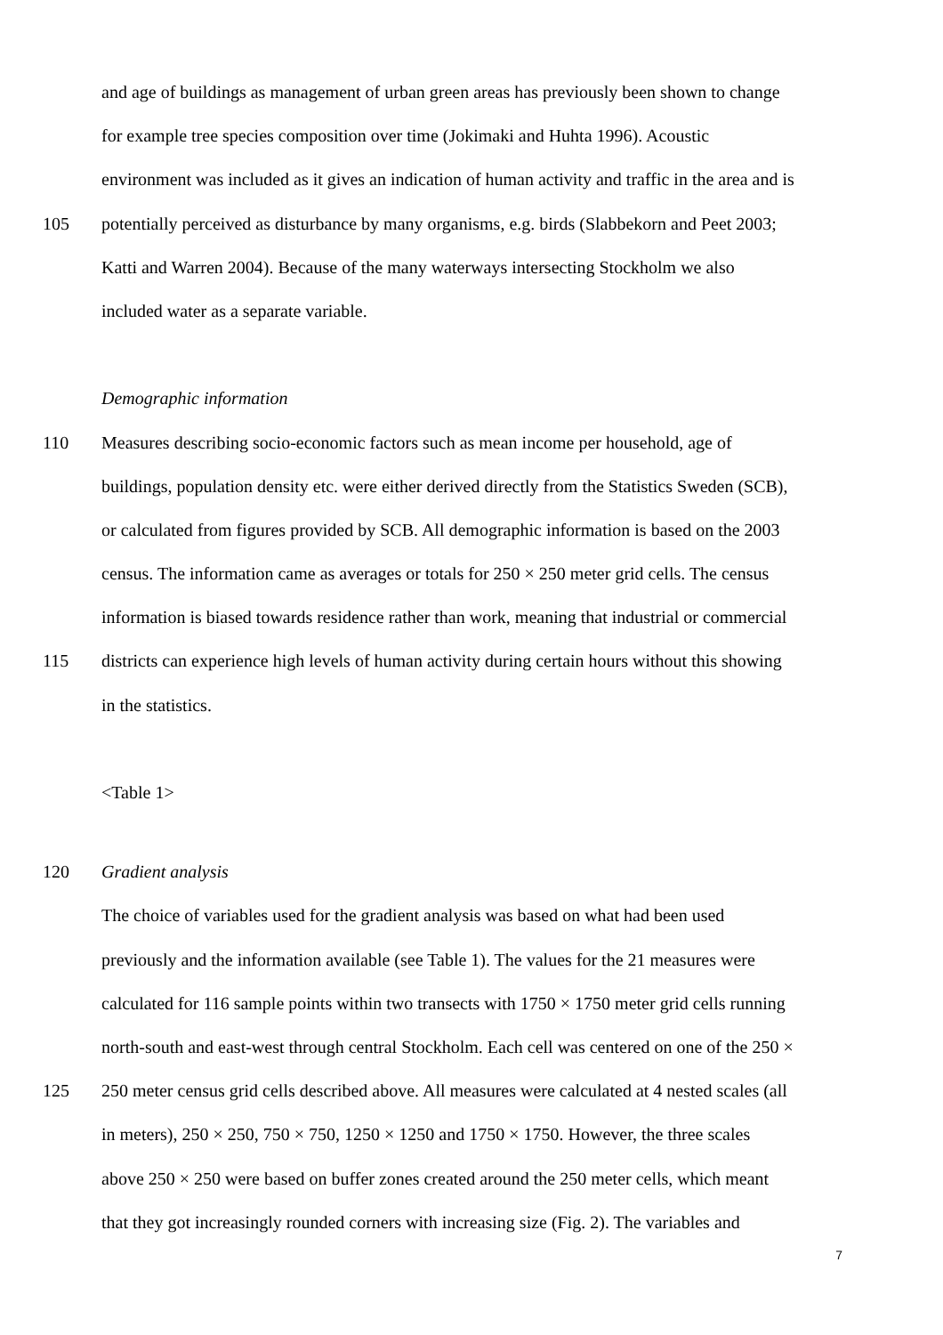and age of buildings as management of urban green areas has previously been shown to change
for example tree species composition over time (Jokimaki and Huhta 1996). Acoustic
environment was included as it gives an indication of human activity and traffic in the area and is
105 potentially perceived as disturbance by many organisms, e.g. birds (Slabbekorn and Peet 2003;
Katti and Warren 2004). Because of the many waterways intersecting Stockholm we also
included water as a separate variable.
Demographic information
110 Measures describing socio-economic factors such as mean income per household, age of
buildings, population density etc. were either derived directly from the Statistics Sweden (SCB),
or calculated from figures provided by SCB. All demographic information is based on the 2003
census. The information came as averages or totals for 250 × 250 meter grid cells. The census
information is biased towards residence rather than work, meaning that industrial or commercial
115 districts can experience high levels of human activity during certain hours without this showing
in the statistics.
<Table 1>
120 Gradient analysis
The choice of variables used for the gradient analysis was based on what had been used
previously and the information available (see Table 1). The values for the 21 measures were
calculated for 116 sample points within two transects with 1750 × 1750 meter grid cells running
north-south and east-west through central Stockholm. Each cell was centered on one of the 250 ×
125 250 meter census grid cells described above. All measures were calculated at 4 nested scales (all
in meters), 250 × 250, 750 × 750, 1250 × 1250 and 1750 × 1750. However, the three scales
above 250 × 250 were based on buffer zones created around the 250 meter cells, which meant
that they got increasingly rounded corners with increasing size (Fig. 2). The variables and
7